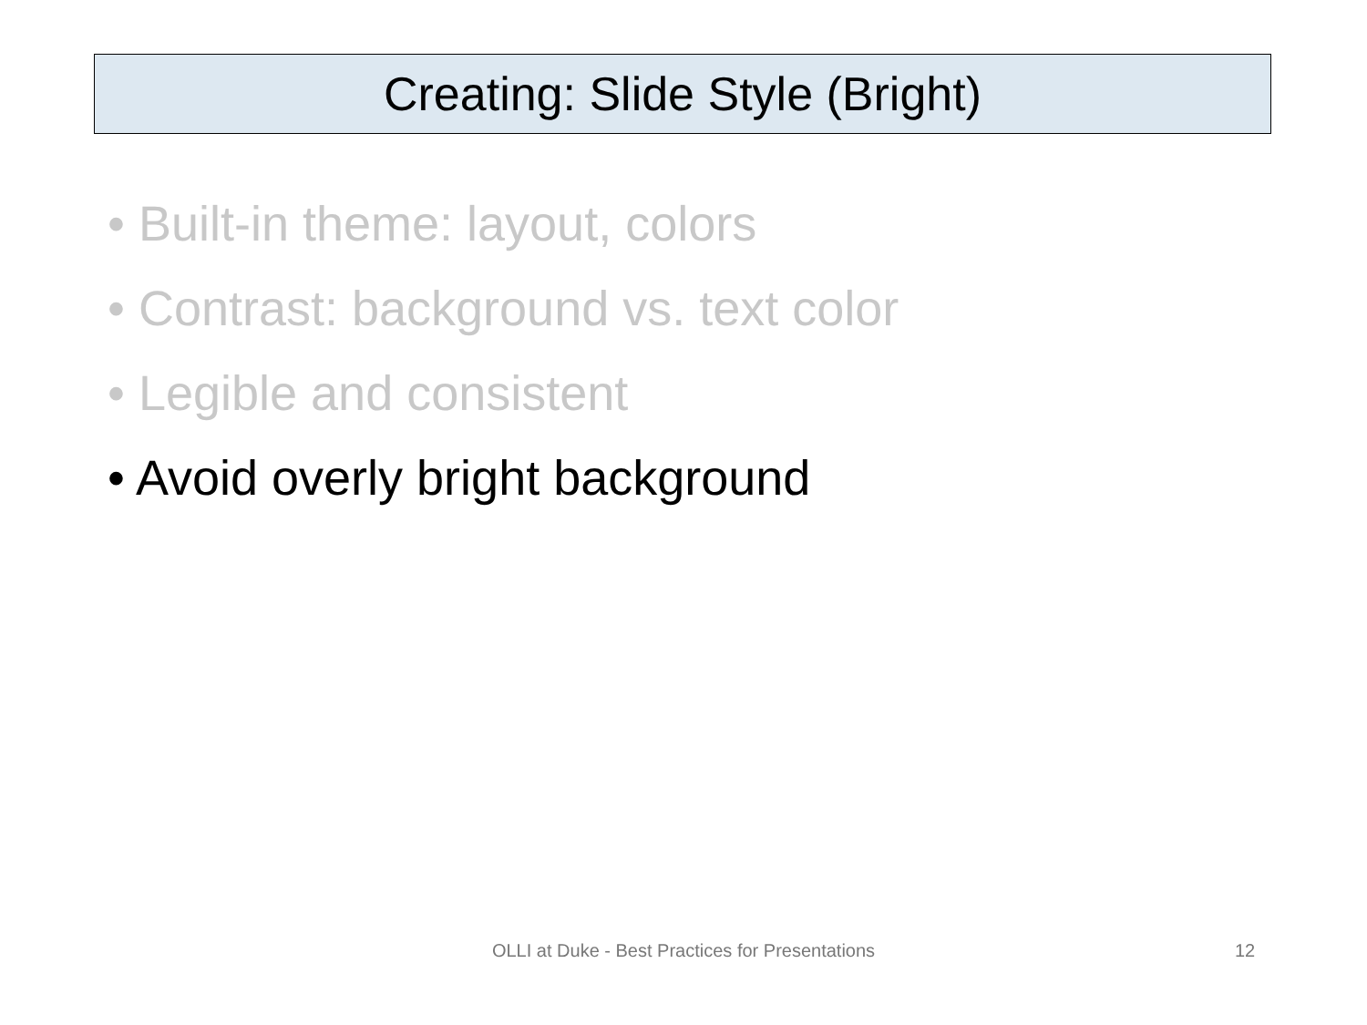Creating: Slide Style (Bright)
• Built-in theme: layout, colors
• Contrast: background vs. text color
• Legible and consistent
• Avoid overly bright background
OLLI at Duke - Best Practices for Presentations 12